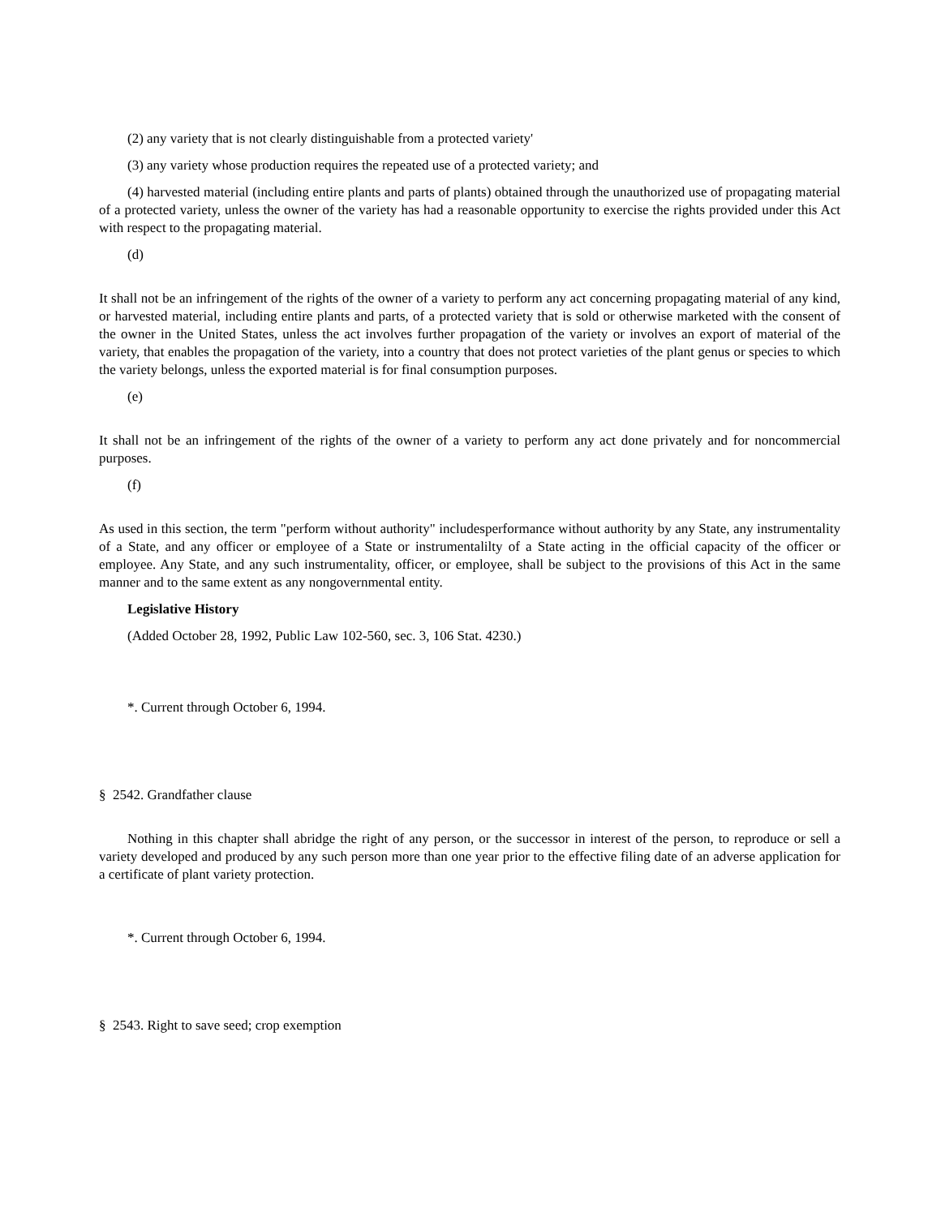(2) any variety that is not clearly distinguishable from a protected variety'
(3) any variety whose production requires the repeated use of a protected variety; and
(4) harvested material (including entire plants and parts of plants) obtained through the unauthorized use of propagating material of a protected variety, unless the owner of the variety has had a reasonable opportunity to exercise the rights provided under this Act with respect to the propagating material.
(d)
It shall not be an infringement of the rights of the owner of a variety to perform any act concerning propagating material of any kind, or harvested material, including entire plants and parts, of a protected variety that is sold or otherwise marketed with the consent of the owner in the United States, unless the act involves further propagation of the variety or involves an export of material of the variety, that enables the propagation of the variety, into a country that does not protect varieties of the plant genus or species to which the variety belongs, unless the exported material is for final consumption purposes.
(e)
It shall not be an infringement of the rights of the owner of a variety to perform any act done privately and for noncommercial purposes.
(f)
As used in this section, the term "perform without authority" includesperformance without authority by any State, any instrumentality of a State, and any officer or employee of a State or instrumentalilty of a State acting in the official capacity of the officer or employee. Any State, and any such instrumentality, officer, or employee, shall be subject to the provisions of this Act in the same manner and to the same extent as any nongovernmental entity.
Legislative History
(Added October 28, 1992, Public Law 102-560, sec. 3, 106 Stat. 4230.)
*. Current through October 6, 1994.
§ 2542. Grandfather clause
Nothing in this chapter shall abridge the right of any person, or the successor in interest of the person, to reproduce or sell a variety developed and produced by any such person more than one year prior to the effective filing date of an adverse application for a certificate of plant variety protection.
*. Current through October 6, 1994.
§ 2543. Right to save seed; crop exemption